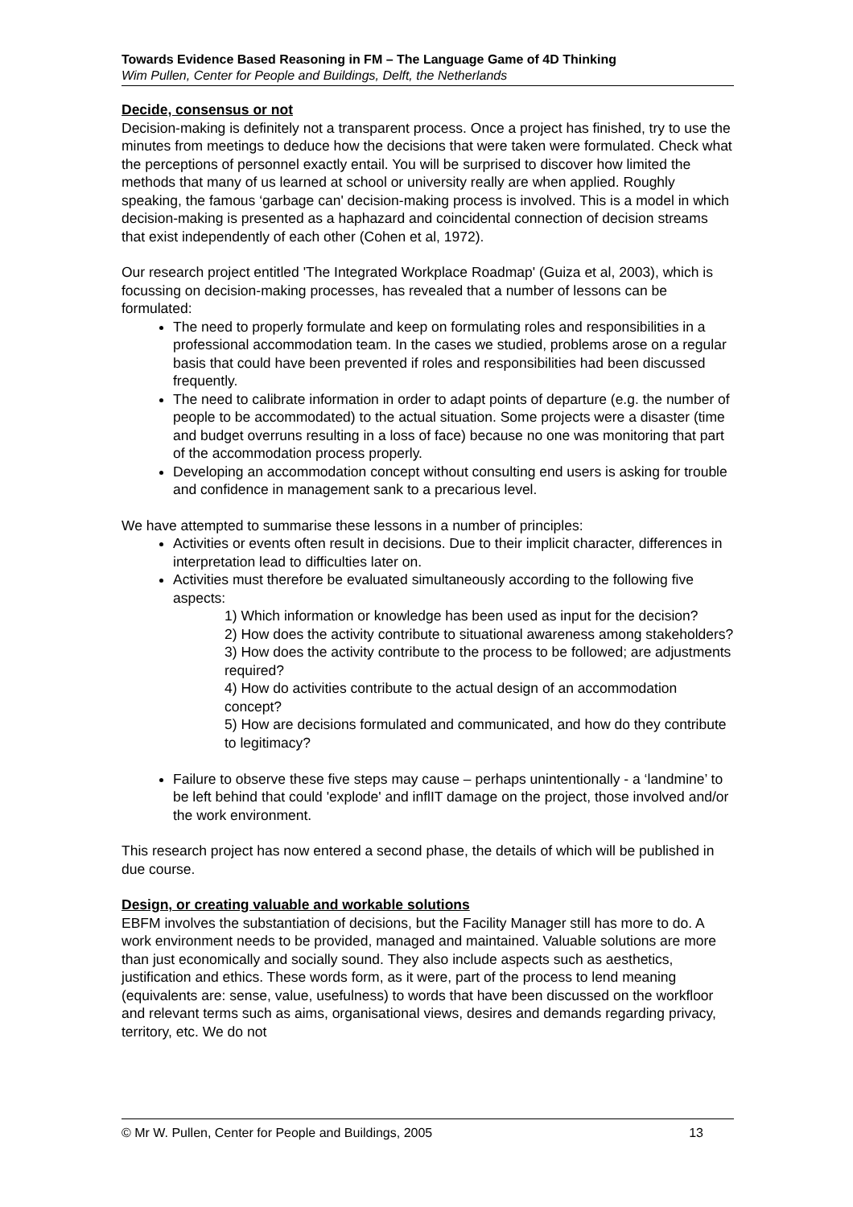Towards Evidence Based Reasoning in FM – The Language Game of 4D Thinking
Wim Pullen, Center for People and Buildings, Delft, the Netherlands
Decide, consensus or not
Decision-making is definitely not a transparent process. Once a project has finished, try to use the minutes from meetings to deduce how the decisions that were taken were formulated. Check what the perceptions of personnel exactly entail. You will be surprised to discover how limited the methods that many of us learned at school or university really are when applied. Roughly speaking, the famous ‘garbage can' decision-making process is involved. This is a model in which decision-making is presented as a haphazard and coincidental connection of decision streams that exist independently of each other (Cohen et al, 1972).
Our research project entitled 'The Integrated Workplace Roadmap' (Guiza et al, 2003), which is focussing on decision-making processes, has revealed that a number of lessons can be formulated:
The need to properly formulate and keep on formulating roles and responsibilities in a professional accommodation team. In the cases we studied, problems arose on a regular basis that could have been prevented if roles and responsibilities had been discussed frequently.
The need to calibrate information in order to adapt points of departure (e.g. the number of people to be accommodated) to the actual situation. Some projects were a disaster (time and budget overruns resulting in a loss of face) because no one was monitoring that part of the accommodation process properly.
Developing an accommodation concept without consulting end users is asking for trouble and confidence in management sank to a precarious level.
We have attempted to summarise these lessons in a number of principles:
Activities or events often result in decisions. Due to their implicit character, differences in interpretation lead to difficulties later on.
Activities must therefore be evaluated simultaneously according to the following five aspects:
1) Which information or knowledge has been used as input for the decision?
2) How does the activity contribute to situational awareness among stakeholders?
3) How does the activity contribute to the process to be followed; are adjustments required?
4) How do activities contribute to the actual design of an accommodation concept?
5) How are decisions formulated and communicated, and how do they contribute to legitimacy?
Failure to observe these five steps may cause – perhaps unintentionally - a ‘landmine’ to be left behind that could 'explode' and inflIT damage on the project, those involved and/or the work environment.
This research project has now entered a second phase, the details of which will be published in due course.
Design, or creating valuable and workable solutions
EBFM involves the substantiation of decisions, but the Facility Manager still has more to do. A work environment needs to be provided, managed and maintained. Valuable solutions are more than just economically and socially sound. They also include aspects such as aesthetics, justification and ethics. These words form, as it were, part of the process to lend meaning (equivalents are: sense, value, usefulness) to words that have been discussed on the workfloor and relevant terms such as aims, organisational views, desires and demands regarding privacy, territory, etc. We do not
© Mr W. Pullen, Center for People and Buildings, 2005 13